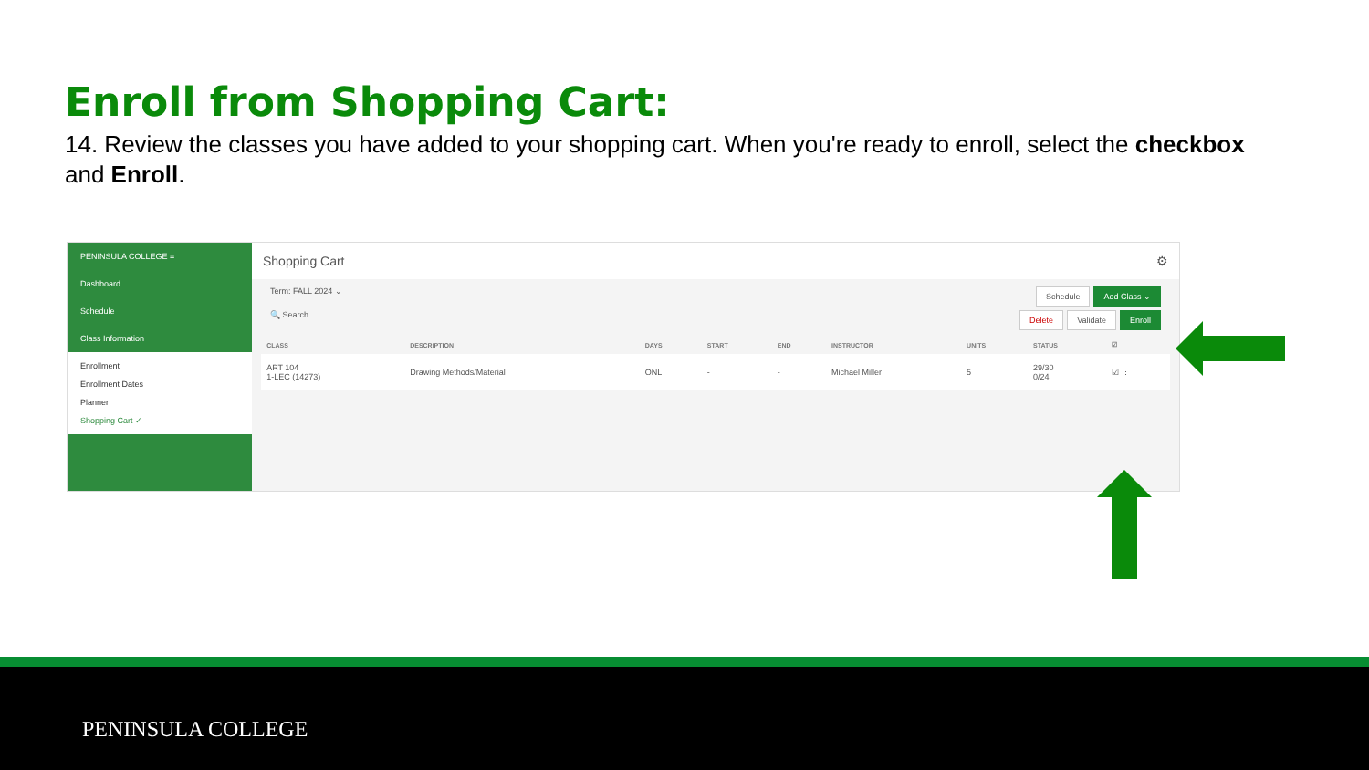Enroll from Shopping Cart:
14. Review the classes you have added to your shopping cart. When you're ready to enroll, select the checkbox and Enroll.
PENINSULA COLLEGE ≡
Dashboard
Schedule
Class Information
Enrollment
Enrollment Dates
Planner
Shopping Cart ✓
Shopping Cart ⚙
Term: FALL 2024 ⌄ Schedule Add Class ⌄
🔍 Search Delete Validate Enroll
| CLASS | DESCRIPTION | DAYS | START | END | INSTRUCTOR | UNITS | STATUS | ☑ |
| --- | --- | --- | --- | --- | --- | --- | --- | --- |
| ART 104 1-LEC (14273) | Drawing Methods/Material | ONL | - | - | Michael Miller | 5 | 29/30 0/24 | ☑ ⋮ |
PENINSULA COLLEGE